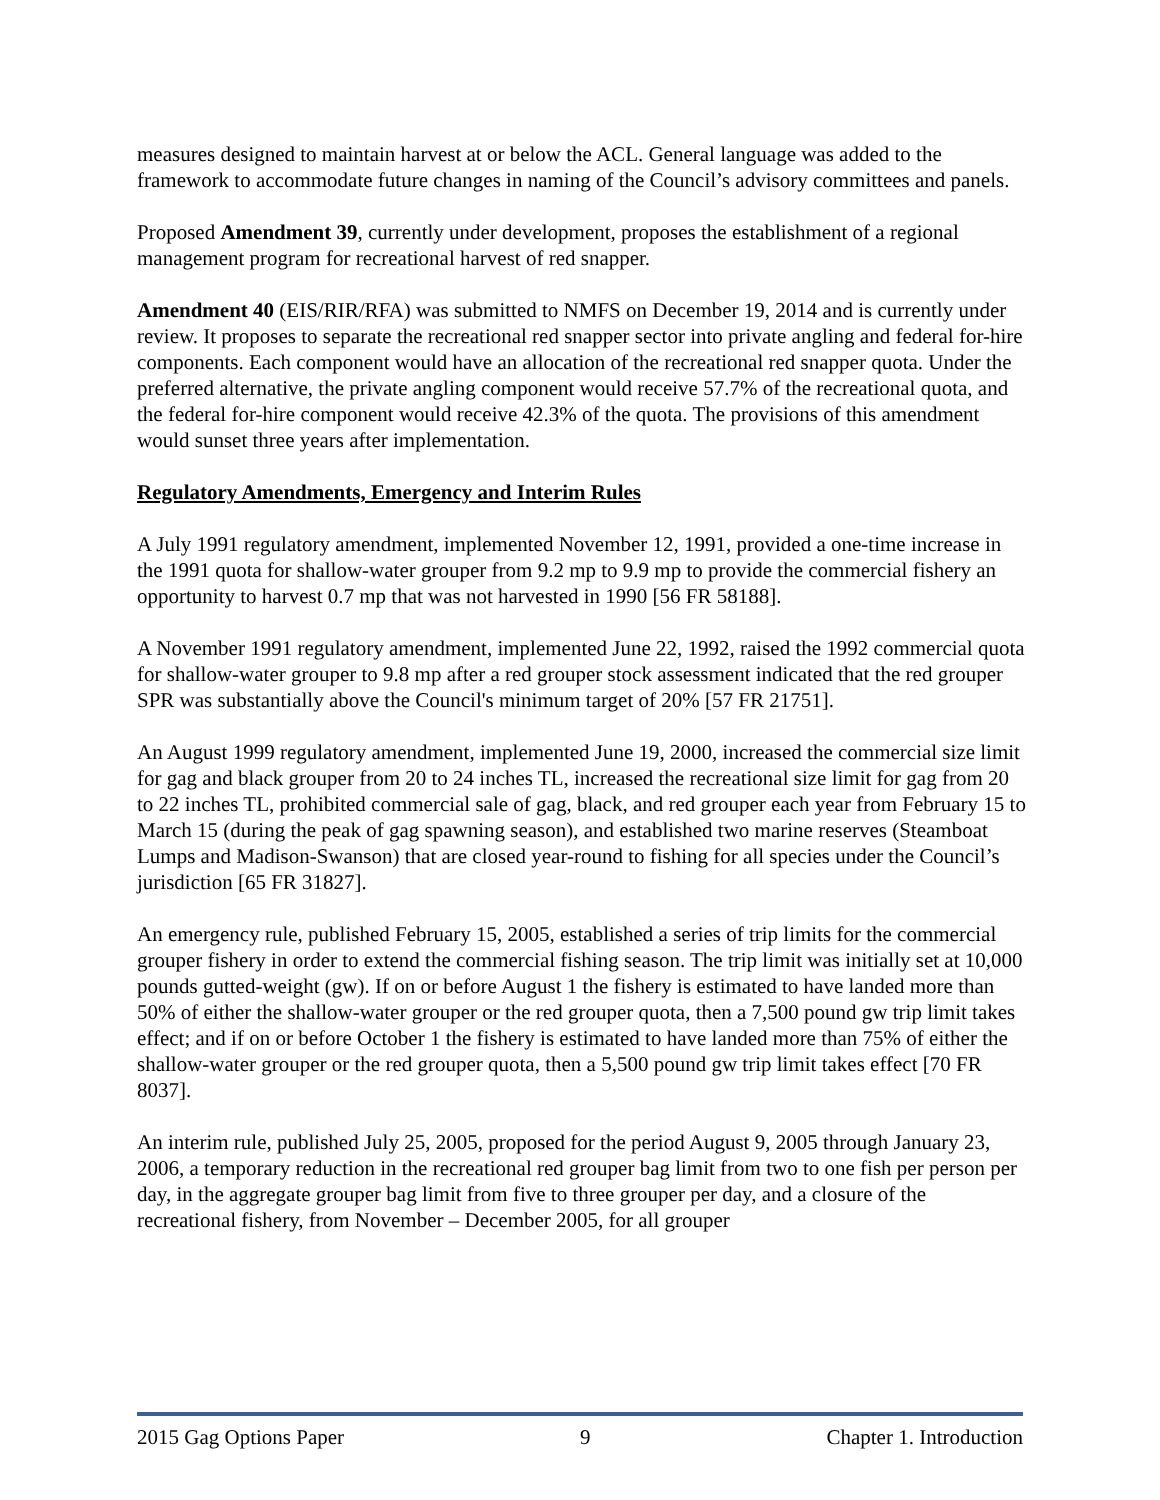measures designed to maintain harvest at or below the ACL. General language was added to the framework to accommodate future changes in naming of the Council’s advisory committees and panels.
Proposed Amendment 39, currently under development, proposes the establishment of a regional management program for recreational harvest of red snapper.
Amendment 40 (EIS/RIR/RFA) was submitted to NMFS on December 19, 2014 and is currently under review. It proposes to separate the recreational red snapper sector into private angling and federal for-hire components. Each component would have an allocation of the recreational red snapper quota. Under the preferred alternative, the private angling component would receive 57.7% of the recreational quota, and the federal for-hire component would receive 42.3% of the quota. The provisions of this amendment would sunset three years after implementation.
Regulatory Amendments, Emergency and Interim Rules
A July 1991 regulatory amendment, implemented November 12, 1991, provided a one-time increase in the 1991 quota for shallow-water grouper from 9.2 mp to 9.9 mp to provide the commercial fishery an opportunity to harvest 0.7 mp that was not harvested in 1990 [56 FR 58188].
A November 1991 regulatory amendment, implemented June 22, 1992, raised the 1992 commercial quota for shallow-water grouper to 9.8 mp after a red grouper stock assessment indicated that the red grouper SPR was substantially above the Council's minimum target of 20% [57 FR 21751].
An August 1999 regulatory amendment, implemented June 19, 2000, increased the commercial size limit for gag and black grouper from 20 to 24 inches TL, increased the recreational size limit for gag from 20 to 22 inches TL, prohibited commercial sale of gag, black, and red grouper each year from February 15 to March 15 (during the peak of gag spawning season), and established two marine reserves (Steamboat Lumps and Madison-Swanson) that are closed year-round to fishing for all species under the Council’s jurisdiction [65 FR 31827].
An emergency rule, published February 15, 2005, established a series of trip limits for the commercial grouper fishery in order to extend the commercial fishing season. The trip limit was initially set at 10,000 pounds gutted-weight (gw). If on or before August 1 the fishery is estimated to have landed more than 50% of either the shallow-water grouper or the red grouper quota, then a 7,500 pound gw trip limit takes effect; and if on or before October 1 the fishery is estimated to have landed more than 75% of either the shallow-water grouper or the red grouper quota, then a 5,500 pound gw trip limit takes effect [70 FR 8037].
An interim rule, published July 25, 2005, proposed for the period August 9, 2005 through January 23, 2006, a temporary reduction in the recreational red grouper bag limit from two to one fish per person per day, in the aggregate grouper bag limit from five to three grouper per day, and a closure of the recreational fishery, from November – December 2005, for all grouper
2015 Gag Options Paper 9 Chapter 1. Introduction